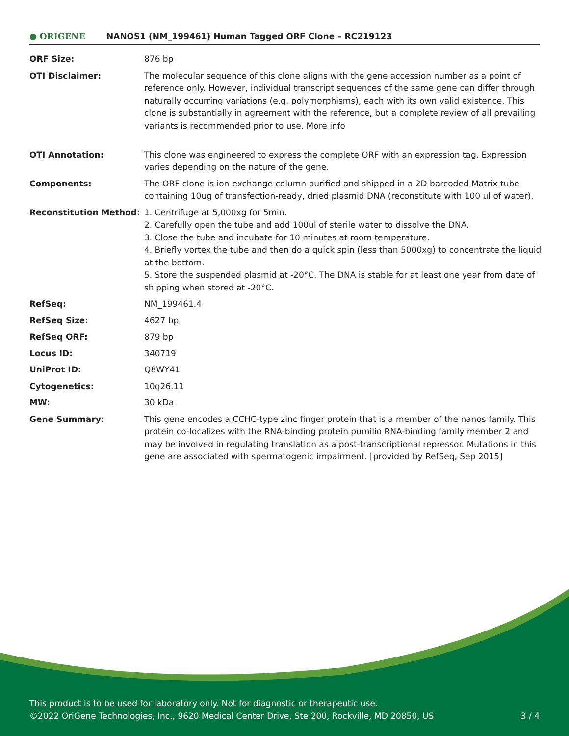● ORIGENE
NANOS1 (NM_199461) Human Tagged ORF Clone – RC219123
| ORF Size: | 876 bp |
| OTI Disclaimer: | The molecular sequence of this clone aligns with the gene accession number as a point of reference only. However, individual transcript sequences of the same gene can differ through naturally occurring variations (e.g. polymorphisms), each with its own valid existence. This clone is substantially in agreement with the reference, but a complete review of all prevailing variants is recommended prior to use. More info |
| OTI Annotation: | This clone was engineered to express the complete ORF with an expression tag. Expression varies depending on the nature of the gene. |
| Components: | The ORF clone is ion-exchange column purified and shipped in a 2D barcoded Matrix tube containing 10ug of transfection-ready, dried plasmid DNA (reconstitute with 100 ul of water). |
| Reconstitution Method: | 1. Centrifuge at 5,000xg for 5min. 2. Carefully open the tube and add 100ul of sterile water to dissolve the DNA. 3. Close the tube and incubate for 10 minutes at room temperature. 4. Briefly vortex the tube and then do a quick spin (less than 5000xg) to concentrate the liquid at the bottom. 5. Store the suspended plasmid at -20°C. The DNA is stable for at least one year from date of shipping when stored at -20°C. |
| RefSeq: | NM_199461.4 |
| RefSeq Size: | 4627 bp |
| RefSeq ORF: | 879 bp |
| Locus ID: | 340719 |
| UniProt ID: | Q8WY41 |
| Cytogenetics: | 10q26.11 |
| MW: | 30 kDa |
| Gene Summary: | This gene encodes a CCHC-type zinc finger protein that is a member of the nanos family. This protein co-localizes with the RNA-binding protein pumilio RNA-binding family member 2 and may be involved in regulating translation as a post-transcriptional repressor. Mutations in this gene are associated with spermatogenic impairment. [provided by RefSeq, Sep 2015] |
This product is to be used for laboratory only. Not for diagnostic or therapeutic use.
©2022 OriGene Technologies, Inc., 9620 Medical Center Drive, Ste 200, Rockville, MD 20850, US
3 / 4